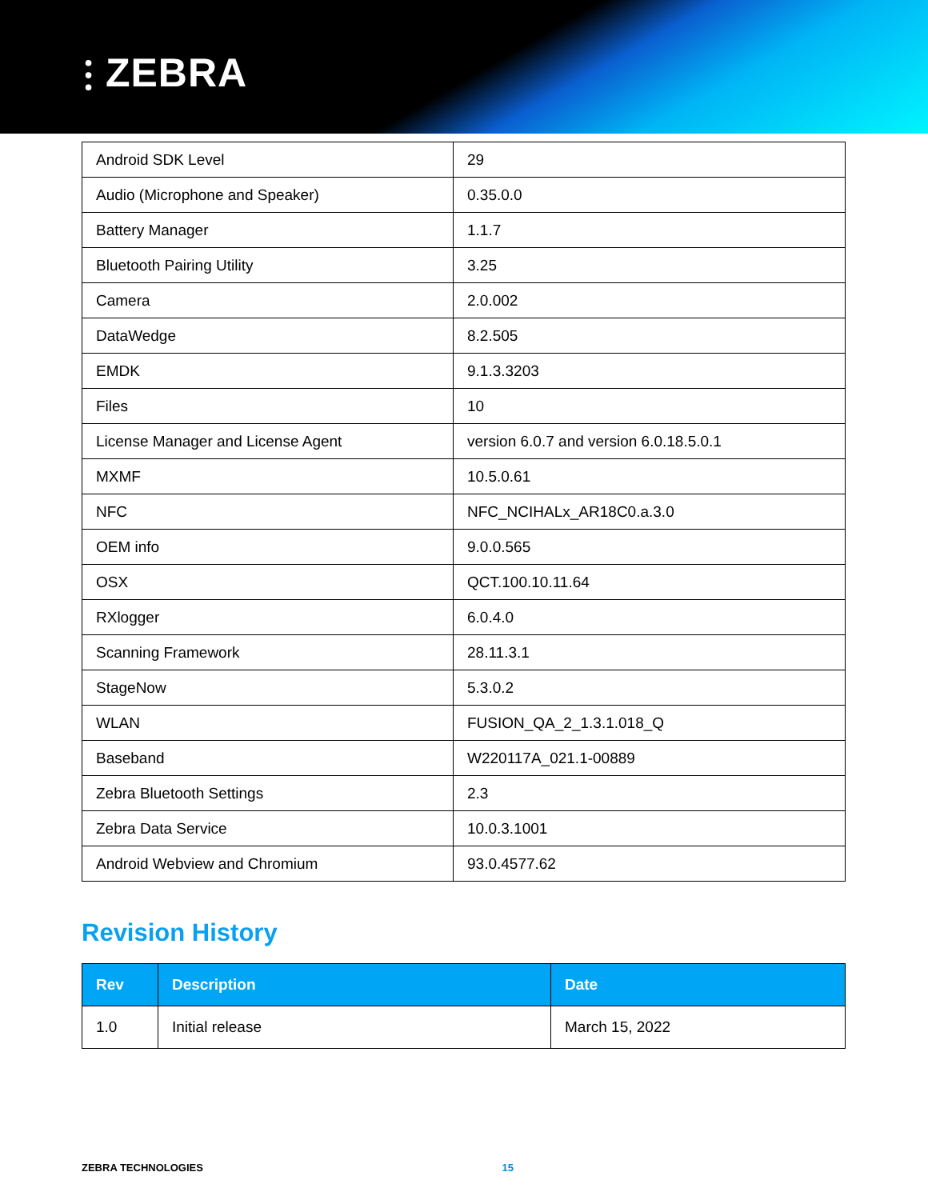⫶ ZEBRA
| Android SDK Level | 29 |
| Audio (Microphone and Speaker) | 0.35.0.0 |
| Battery Manager | 1.1.7 |
| Bluetooth Pairing Utility | 3.25 |
| Camera | 2.0.002 |
| DataWedge | 8.2.505 |
| EMDK | 9.1.3.3203 |
| Files | 10 |
| License Manager and License Agent | version 6.0.7 and version 6.0.18.5.0.1 |
| MXMF | 10.5.0.61 |
| NFC | NFC_NCIHALx_AR18C0.a.3.0 |
| OEM info | 9.0.0.565 |
| OSX | QCT.100.10.11.64 |
| RXlogger | 6.0.4.0 |
| Scanning Framework | 28.11.3.1 |
| StageNow | 5.3.0.2 |
| WLAN | FUSION_QA_2_1.3.1.018_Q |
| Baseband | W220117A_021.1-00889 |
| Zebra Bluetooth Settings | 2.3 |
| Zebra Data Service | 10.0.3.1001 |
| Android Webview and Chromium | 93.0.4577.62 |
Revision History
| Rev | Description | Date |
| --- | --- | --- |
| 1.0 | Initial release | March 15, 2022 |
ZEBRA TECHNOLOGIES 15